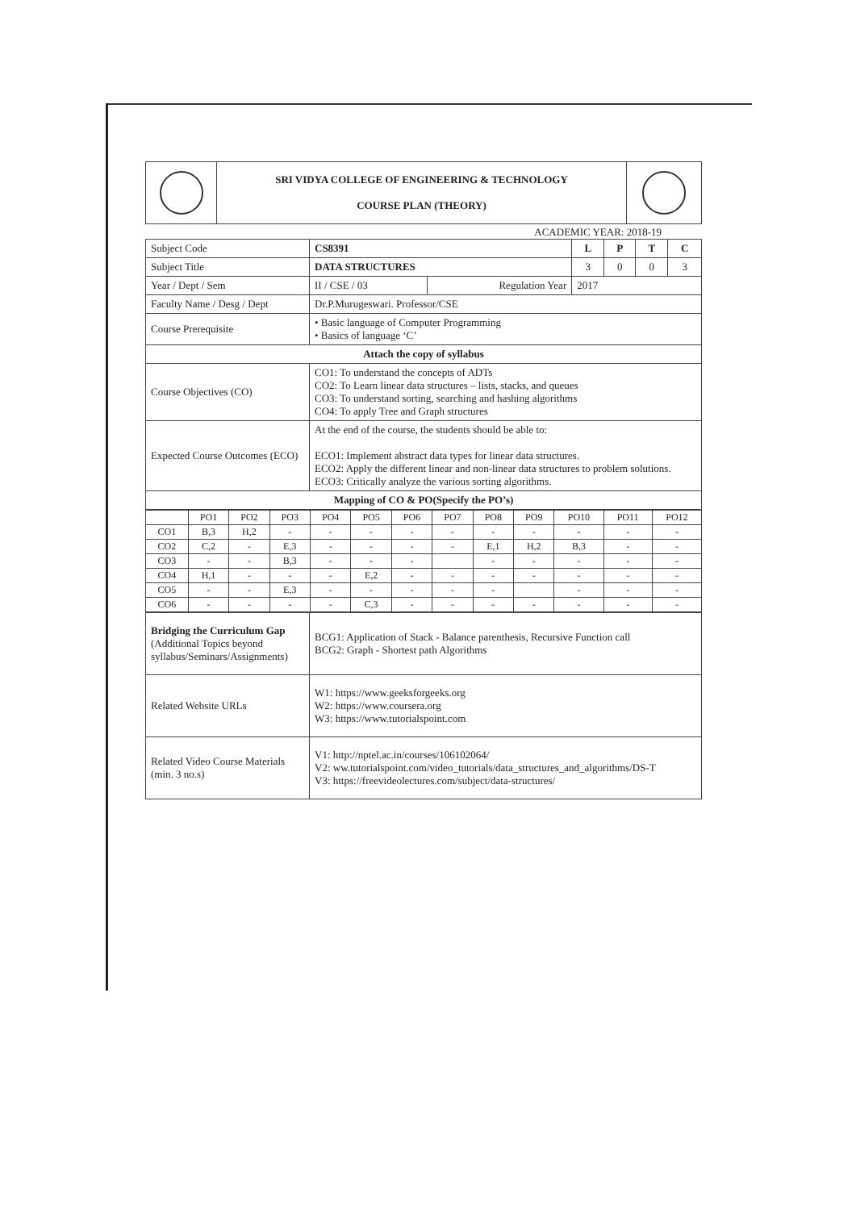| | SRI VIDYA COLLEGE OF ENGINEERING & TECHNOLOGY COURSE PLAN (THEORY) | |
ACADEMIC YEAR: 2018-19
| Subject Code | CS8391 | | L | P | T | C |
| Subject Title | DATA STRUCTURES | | 3 | 0 | 0 | 3 |
| Year / Dept / Sem | II / CSE / 03 | Regulation Year | 2017 | | | |
| Faculty Name / Desg / Dept | Dr.P.Murugeswari. Professor/CSE | | | | | |
| Course Prerequisite | • Basic language of Computer Programming • Basics of language ‘C’ | | | | | |
| Attach the copy of syllabus | | | | | | |
| Course Objectives (CO) | CO1: To understand the concepts of ADTs CO2: To Learn linear data structures – lists, stacks, and queues CO3: To understand sorting, searching and hashing algorithms CO4: To apply Tree and Graph structures | | | | | |
| Expected Course Outcomes (ECO) | At the end of the course, the students should be able to: ECO1: Implement abstract data types for linear data structures. ECO2: Apply the different linear and non-linear data structures to problem solutions. ECO3: Critically analyze the various sorting algorithms. | | | | | |
| Mapping of CO & PO(Specify the PO’s) | | | | | | |
| | PO1 | PO2 | PO3 | PO4 | PO5 | PO6 | PO7 | PO8 | PO9 | PO10 | PO11 | PO12 |
| CO1 | B,3 | H,2 | - | - | - | - | - | - | - | - | - | - |
| CO2 | C,2 | - | E,3 | - | - | - | - | E,1 | H,2 | B,3 | - | - |
| CO3 | - | - | B,3 | - | - | - | | - | - | - | - | - |
| CO4 | H,1 | - | - | - | E,2 | - | - | - | - | - | - | - |
| CO5 | - | - | E,3 | - | - | - | - | - | | - | - | - |
| CO6 | - | - | - | - | C,3 | - | - | - | - | - | - | - |
| Bridging the Curriculum Gap (Additional Topics beyond syllabus/Seminars/Assignments) | BCG1: Application of Stack - Balance parenthesis, Recursive Function call BCG2: Graph - Shortest path Algorithms |
| Related Website URLs | W1: https://www.geeksforgeeks.org W2: https://www.coursera.org W3: https://www.tutorialspoint.com |
| Related Video Course Materials (min. 3 no.s) | V1: http://nptel.ac.in/courses/106102064/ V2: ww.tutorialspoint.com/video_tutorials/data_structures_and_algorithms/DS-T V3: https://freevideolectures.com/subject/data-structures/ |